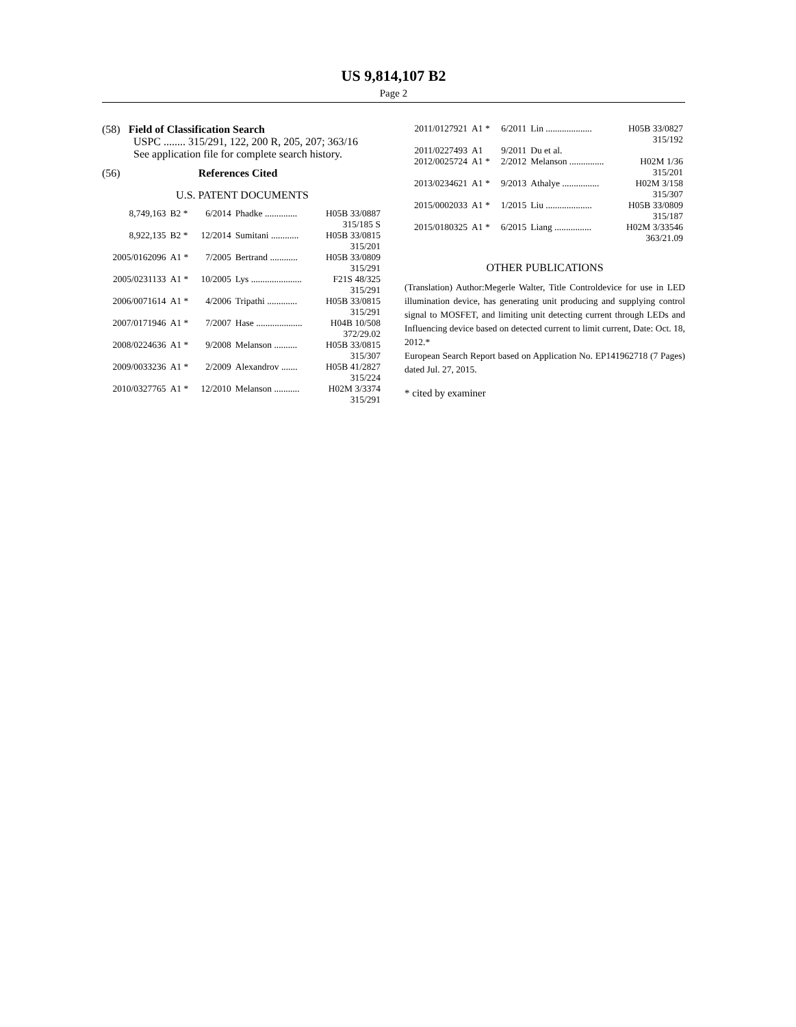US 9,814,107 B2
Page 2
(58) Field of Classification Search
USPC ........ 315/291, 122, 200 R, 205, 207; 363/16
See application file for complete search history.
(56) References Cited
U.S. PATENT DOCUMENTS
| 8,749,163 | B2 * | 6/2014 | Phadke .............. | H05B 33/0887 315/185 S |
| 8,922,135 | B2 * | 12/2014 | Sumitani ............ | H05B 33/0815 315/201 |
| 2005/0162096 | A1 * | 7/2005 | Bertrand ............ | H05B 33/0809 315/291 |
| 2005/0231133 | A1 * | 10/2005 | Lys ...................... | F21S 48/325 315/291 |
| 2006/0071614 | A1 * | 4/2006 | Tripathi ............. | H05B 33/0815 315/291 |
| 2007/0171946 | A1 * | 7/2007 | Hase .................... | H04B 10/508 372/29.02 |
| 2008/0224636 | A1 * | 9/2008 | Melanson .......... | H05B 33/0815 315/307 |
| 2009/0033236 | A1 * | 2/2009 | Alexandrov ....... | H05B 41/2827 315/224 |
| 2010/0327765 | A1 * | 12/2010 | Melanson ........... | H02M 3/3374 315/291 |
| 2011/0127921 | A1 * | 6/2011 | Lin .................... | H05B 33/0827 315/192 |
| 2011/0227493 | A1 | 9/2011 | Du et al. | |
| 2012/0025724 | A1 * | 2/2012 | Melanson ............... | H02M 1/36 315/201 |
| 2013/0234621 | A1 * | 9/2013 | Athalye ................ | H02M 3/158 315/307 |
| 2015/0002033 | A1 * | 1/2015 | Liu .................... | H05B 33/0809 315/187 |
| 2015/0180325 | A1 * | 6/2015 | Liang ................ | H02M 3/33546 363/21.09 |
OTHER PUBLICATIONS
(Translation) Author:Megerle Walter, Title Controldevice for use in LED illumination device, has generating unit producing and supplying control signal to MOSFET, and limiting unit detecting current through LEDs and Influencing device based on detected current to limit current, Date: Oct. 18, 2012.*
European Search Report based on Application No. EP141962718 (7 Pages) dated Jul. 27, 2015.
* cited by examiner